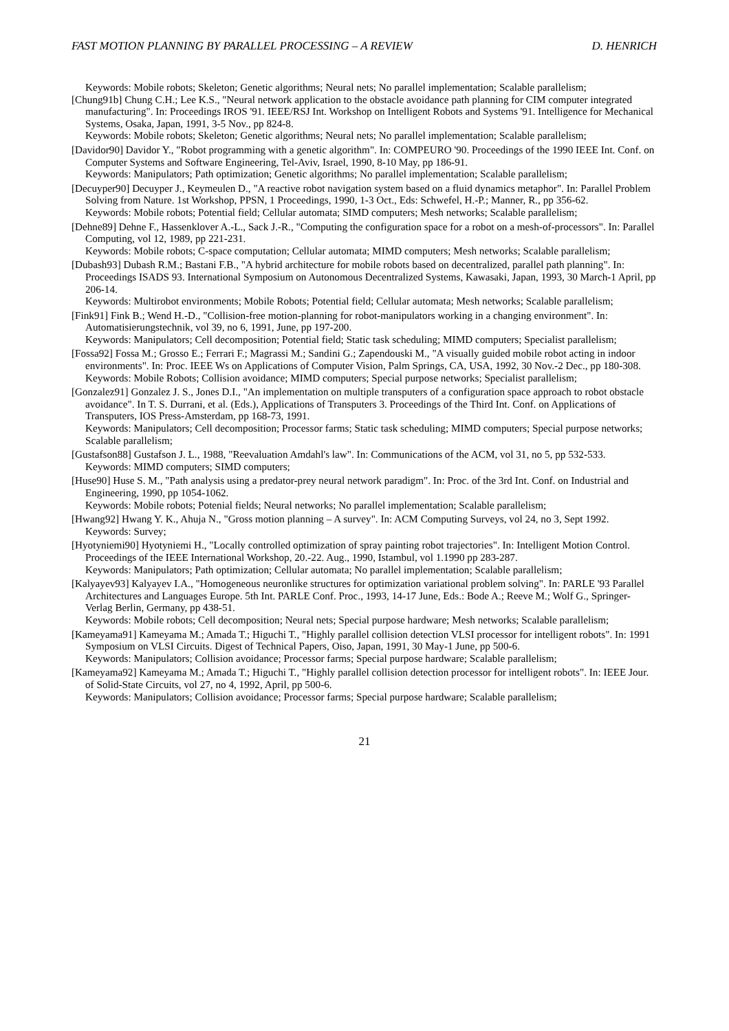FAST MOTION PLANNING BY PARALLEL PROCESSING – A REVIEW D. HENRICH
Keywords: Mobile robots; Skeleton; Genetic algorithms; Neural nets; No parallel implementation; Scalable parallelism;
[Chung91b] Chung C.H.; Lee K.S., "Neural network application to the obstacle avoidance path planning for CIM computer integrated manufacturing". In: Proceedings IROS '91. IEEE/RSJ Int. Workshop on Intelligent Robots and Systems '91. Intelligence for Mechanical Systems, Osaka, Japan, 1991, 3-5 Nov., pp 824-8.
Keywords: Mobile robots; Skeleton; Genetic algorithms; Neural nets; No parallel implementation; Scalable parallelism;
[Davidor90] Davidor Y., "Robot programming with a genetic algorithm". In: COMPEURO '90. Proceedings of the 1990 IEEE Int. Conf. on Computer Systems and Software Engineering, Tel-Aviv, Israel, 1990, 8-10 May, pp 186-91.
Keywords: Manipulators; Path optimization; Genetic algorithms; No parallel implementation; Scalable parallelism;
[Decuyper90] Decuyper J., Keymeulen D., "A reactive robot navigation system based on a fluid dynamics metaphor". In: Parallel Problem Solving from Nature. 1st Workshop, PPSN, 1 Proceedings, 1990, 1-3 Oct., Eds: Schwefel, H.-P.; Manner, R., pp 356-62.
Keywords: Mobile robots; Potential field; Cellular automata; SIMD computers; Mesh networks; Scalable parallelism;
[Dehne89] Dehne F., Hassenklover A.-L., Sack J.-R., "Computing the configuration space for a robot on a mesh-of-processors". In: Parallel Computing, vol 12, 1989, pp 221-231.
Keywords: Mobile robots; C-space computation; Cellular automata; MIMD computers; Mesh networks; Scalable parallelism;
[Dubash93] Dubash R.M.; Bastani F.B., "A hybrid architecture for mobile robots based on decentralized, parallel path planning". In: Proceedings ISADS 93. International Symposium on Autonomous Decentralized Systems, Kawasaki, Japan, 1993, 30 March-1 April, pp 206-14.
Keywords: Multirobot environments; Mobile Robots; Potential field; Cellular automata; Mesh networks; Scalable parallelism;
[Fink91] Fink B.; Wend H.-D., "Collision-free motion-planning for robot-manipulators working in a changing environment". In: Automatisierungstechnik, vol 39, no 6, 1991, June, pp 197-200.
Keywords: Manipulators; Cell decomposition; Potential field; Static task scheduling; MIMD computers; Specialist parallelism;
[Fossa92] Fossa M.; Grosso E.; Ferrari F.; Magrassi M.; Sandini G.; Zapendouski M., "A visually guided mobile robot acting in indoor environments". In: Proc. IEEE Ws on Applications of Computer Vision, Palm Springs, CA, USA, 1992, 30 Nov.-2 Dec., pp 180-308.
Keywords: Mobile Robots; Collision avoidance; MIMD computers; Special purpose networks; Specialist parallelism;
[Gonzalez91] Gonzalez J. S., Jones D.I., "An implementation on multiple transputers of a configuration space approach to robot obstacle avoidance". In T. S. Durrani, et al. (Eds.), Applications of Transputers 3. Proceedings of the Third Int. Conf. on Applications of Transputers, IOS Press-Amsterdam, pp 168-73, 1991.
Keywords: Manipulators; Cell decomposition; Processor farms; Static task scheduling; MIMD computers; Special purpose networks; Scalable parallelism;
[Gustafson88] Gustafson J. L., 1988, "Reevaluation Amdahl's law". In: Communications of the ACM, vol 31, no 5, pp 532-533.
Keywords: MIMD computers; SIMD computers;
[Huse90] Huse S. M., "Path analysis using a predator-prey neural network paradigm". In: Proc. of the 3rd Int. Conf. on Industrial and Engineering, 1990, pp 1054-1062.
Keywords: Mobile robots; Potenial fields; Neural networks; No parallel implementation; Scalable parallelism;
[Hwang92] Hwang Y. K., Ahuja N., "Gross motion planning – A survey". In: ACM Computing Surveys, vol 24, no 3, Sept 1992.
Keywords: Survey;
[Hyotyniemi90] Hyotyniemi H., "Locally controlled optimization of spray painting robot trajectories". In: Intelligent Motion Control. Proceedings of the IEEE International Workshop, 20.-22. Aug., 1990, Istambul, vol 1.1990 pp 283-287.
Keywords: Manipulators; Path optimization; Cellular automata; No parallel implementation; Scalable parallelism;
[Kalyayev93] Kalyayev I.A., "Homogeneous neuronlike structures for optimization variational problem solving". In: PARLE '93 Parallel Architectures and Languages Europe. 5th Int. PARLE Conf. Proc., 1993, 14-17 June, Eds.: Bode A.; Reeve M.; Wolf G., Springer-Verlag Berlin, Germany, pp 438-51.
Keywords: Mobile robots; Cell decomposition; Neural nets; Special purpose hardware; Mesh networks; Scalable parallelism;
[Kameyama91] Kameyama M.; Amada T.; Higuchi T., "Highly parallel collision detection VLSI processor for intelligent robots". In: 1991 Symposium on VLSI Circuits. Digest of Technical Papers, Oiso, Japan, 1991, 30 May-1 June, pp 500-6.
Keywords: Manipulators; Collision avoidance; Processor farms; Special purpose hardware; Scalable parallelism;
[Kameyama92] Kameyama M.; Amada T.; Higuchi T., "Highly parallel collision detection processor for intelligent robots". In: IEEE Jour. of Solid-State Circuits, vol 27, no 4, 1992, April, pp 500-6.
Keywords: Manipulators; Collision avoidance; Processor farms; Special purpose hardware; Scalable parallelism;
21